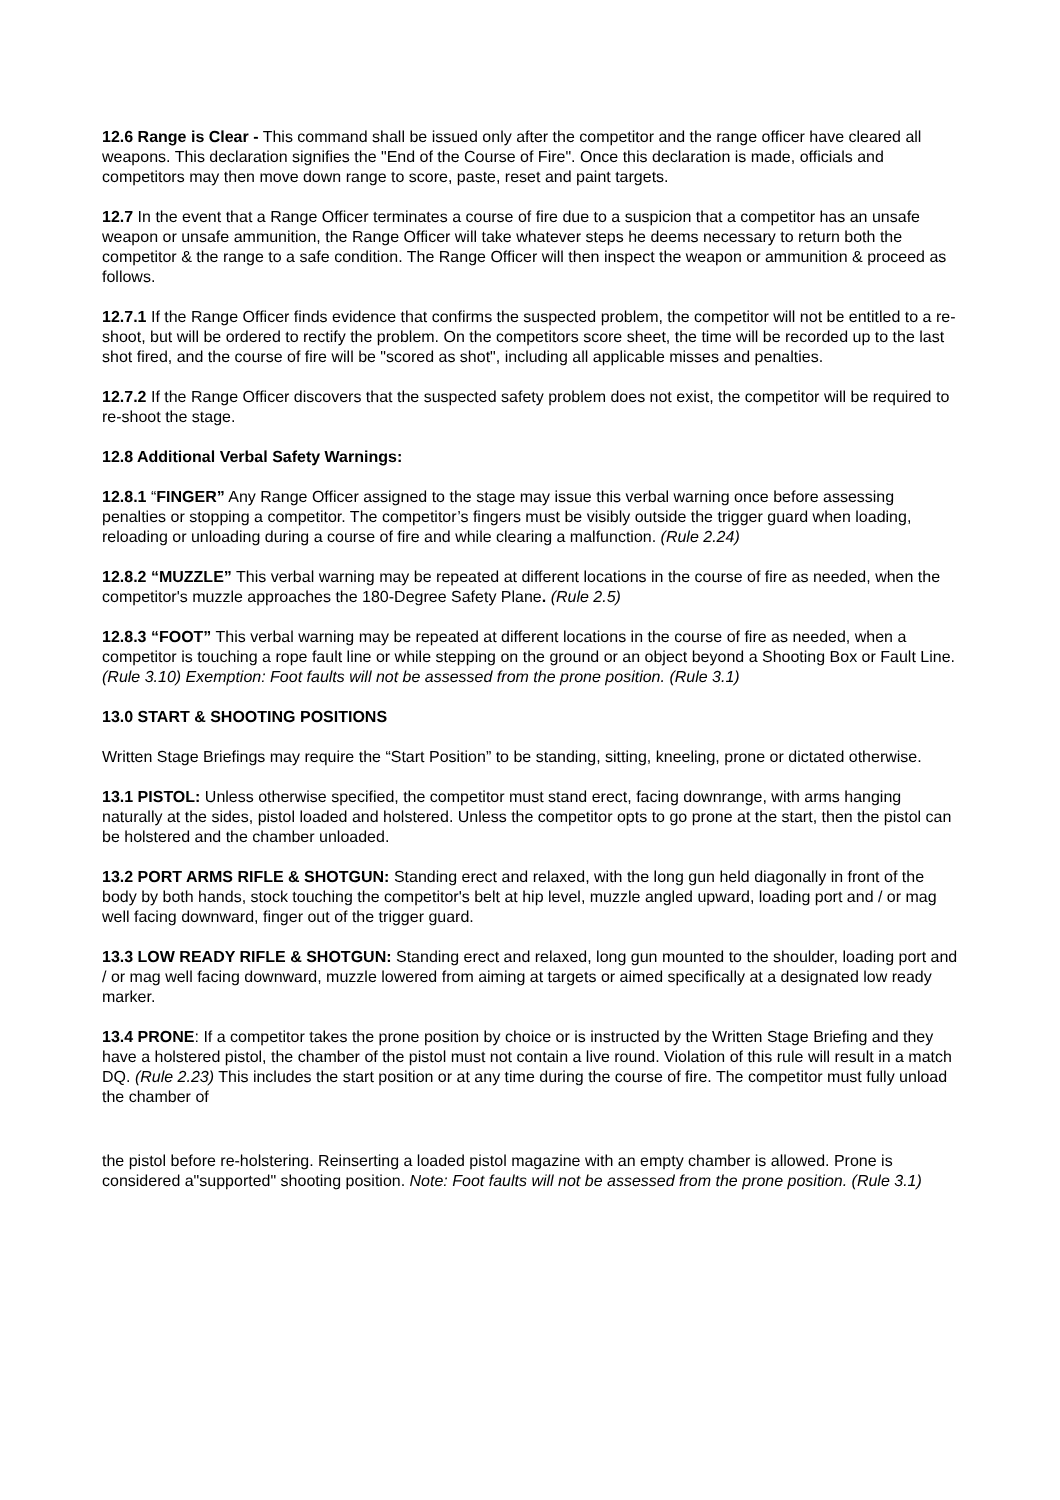12.6 Range is Clear - This command shall be issued only after the competitor and the range officer have cleared all weapons. This declaration signifies the "End of the Course of Fire". Once this declaration is made, officials and competitors may then move down range to score, paste, reset and paint targets.
12.7 In the event that a Range Officer terminates a course of fire due to a suspicion that a competitor has an unsafe weapon or unsafe ammunition, the Range Officer will take whatever steps he deems necessary to return both the competitor & the range to a safe condition. The Range Officer will then inspect the weapon or ammunition & proceed as follows.
12.7.1 If the Range Officer finds evidence that confirms the suspected problem, the competitor will not be entitled to a re-shoot, but will be ordered to rectify the problem. On the competitors score sheet, the time will be recorded up to the last shot fired, and the course of fire will be "scored as shot", including all applicable misses and penalties.
12.7.2 If the Range Officer discovers that the suspected safety problem does not exist, the competitor will be required to re-shoot the stage.
12.8 Additional Verbal Safety Warnings:
12.8.1 “FINGER” Any Range Officer assigned to the stage may issue this verbal warning once before assessing penalties or stopping a competitor. The competitor’s fingers must be visibly outside the trigger guard when loading, reloading or unloading during a course of fire and while clearing a malfunction. (Rule 2.24)
12.8.2 “MUZZLE” This verbal warning may be repeated at different locations in the course of fire as needed, when the competitor's muzzle approaches the 180-Degree Safety Plane. (Rule 2.5)
12.8.3 “FOOT” This verbal warning may be repeated at different locations in the course of fire as needed, when a competitor is touching a rope fault line or while stepping on the ground or an object beyond a Shooting Box or Fault Line. (Rule 3.10) Exemption: Foot faults will not be assessed from the prone position. (Rule 3.1)
13.0 START & SHOOTING POSITIONS
Written Stage Briefings may require the “Start Position” to be standing, sitting, kneeling, prone or dictated otherwise.
13.1 PISTOL: Unless otherwise specified, the competitor must stand erect, facing downrange, with arms hanging naturally at the sides, pistol loaded and holstered. Unless the competitor opts to go prone at the start, then the pistol can be holstered and the chamber unloaded.
13.2 PORT ARMS RIFLE & SHOTGUN: Standing erect and relaxed, with the long gun held diagonally in front of the body by both hands, stock touching the competitor's belt at hip level, muzzle angled upward, loading port and / or mag well facing downward, finger out of the trigger guard.
13.3 LOW READY RIFLE & SHOTGUN: Standing erect and relaxed, long gun mounted to the shoulder, loading port and / or mag well facing downward, muzzle lowered from aiming at targets or aimed specifically at a designated low ready marker.
13.4 PRONE: If a competitor takes the prone position by choice or is instructed by the Written Stage Briefing and they have a holstered pistol, the chamber of the pistol must not contain a live round. Violation of this rule will result in a match DQ. (Rule 2.23) This includes the start position or at any time during the course of fire. The competitor must fully unload the chamber of
the pistol before re-holstering. Reinserting a loaded pistol magazine with an empty chamber is allowed. Prone is considered a"supported" shooting position. Note: Foot faults will not be assessed from the prone position. (Rule 3.1)